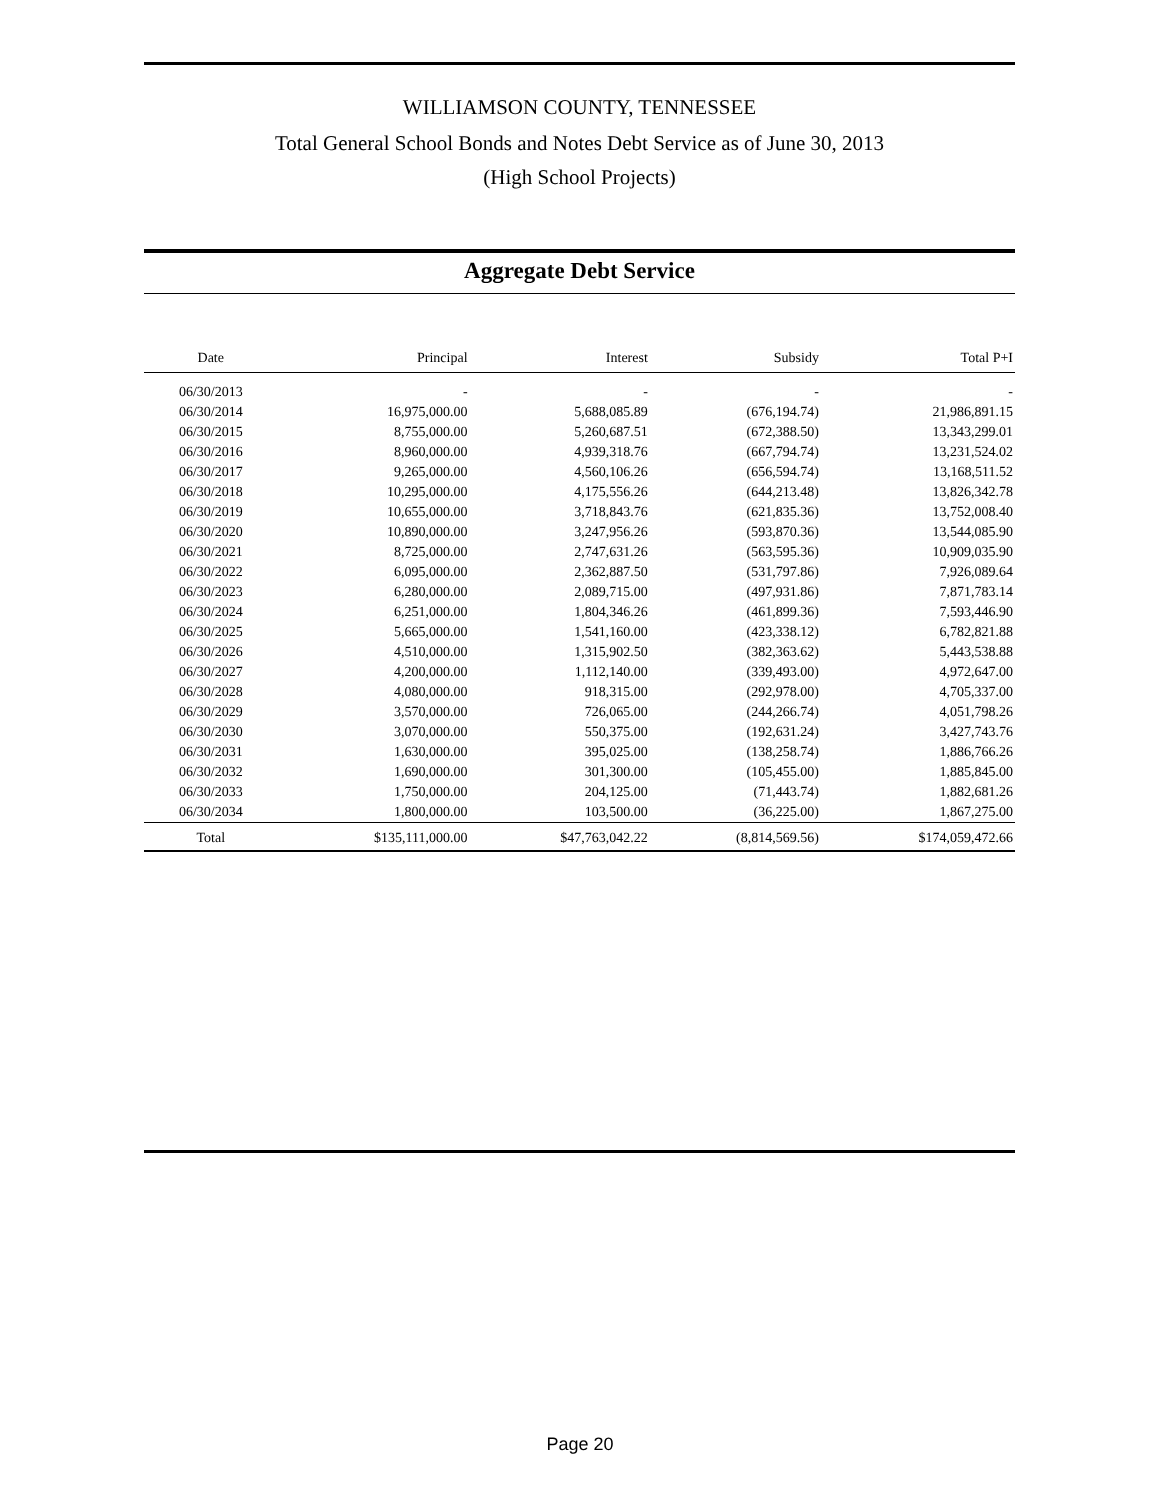WILLIAMSON COUNTY, TENNESSEE
Total General School Bonds and Notes Debt Service as of June 30, 2013
(High School Projects)
Aggregate Debt Service
| Date | Principal | Interest | Subsidy | Total P+I |
| --- | --- | --- | --- | --- |
| 06/30/2013 | - | - | - | - |
| 06/30/2014 | 16,975,000.00 | 5,688,085.89 | (676,194.74) | 21,986,891.15 |
| 06/30/2015 | 8,755,000.00 | 5,260,687.51 | (672,388.50) | 13,343,299.01 |
| 06/30/2016 | 8,960,000.00 | 4,939,318.76 | (667,794.74) | 13,231,524.02 |
| 06/30/2017 | 9,265,000.00 | 4,560,106.26 | (656,594.74) | 13,168,511.52 |
| 06/30/2018 | 10,295,000.00 | 4,175,556.26 | (644,213.48) | 13,826,342.78 |
| 06/30/2019 | 10,655,000.00 | 3,718,843.76 | (621,835.36) | 13,752,008.40 |
| 06/30/2020 | 10,890,000.00 | 3,247,956.26 | (593,870.36) | 13,544,085.90 |
| 06/30/2021 | 8,725,000.00 | 2,747,631.26 | (563,595.36) | 10,909,035.90 |
| 06/30/2022 | 6,095,000.00 | 2,362,887.50 | (531,797.86) | 7,926,089.64 |
| 06/30/2023 | 6,280,000.00 | 2,089,715.00 | (497,931.86) | 7,871,783.14 |
| 06/30/2024 | 6,251,000.00 | 1,804,346.26 | (461,899.36) | 7,593,446.90 |
| 06/30/2025 | 5,665,000.00 | 1,541,160.00 | (423,338.12) | 6,782,821.88 |
| 06/30/2026 | 4,510,000.00 | 1,315,902.50 | (382,363.62) | 5,443,538.88 |
| 06/30/2027 | 4,200,000.00 | 1,112,140.00 | (339,493.00) | 4,972,647.00 |
| 06/30/2028 | 4,080,000.00 | 918,315.00 | (292,978.00) | 4,705,337.00 |
| 06/30/2029 | 3,570,000.00 | 726,065.00 | (244,266.74) | 4,051,798.26 |
| 06/30/2030 | 3,070,000.00 | 550,375.00 | (192,631.24) | 3,427,743.76 |
| 06/30/2031 | 1,630,000.00 | 395,025.00 | (138,258.74) | 1,886,766.26 |
| 06/30/2032 | 1,690,000.00 | 301,300.00 | (105,455.00) | 1,885,845.00 |
| 06/30/2033 | 1,750,000.00 | 204,125.00 | (71,443.74) | 1,882,681.26 |
| 06/30/2034 | 1,800,000.00 | 103,500.00 | (36,225.00) | 1,867,275.00 |
| Total | $135,111,000.00 | $47,763,042.22 | (8,814,569.56) | $174,059,472.66 |
Page 20